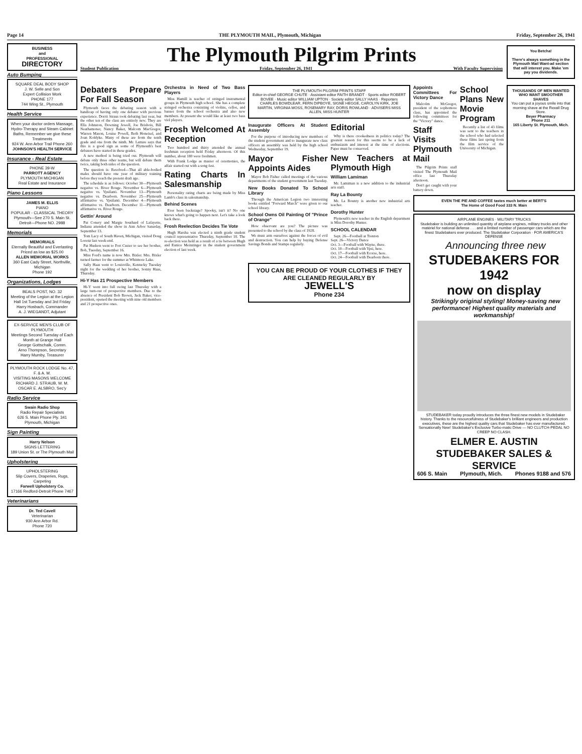Page 14 THE PLYMOUTH MAIL, Plymouth, Michigan Friday, September 26, 1941
BUSINESS
and
PROFESSIONAL
DIRECTORY
Auto Bumping
SQUARE DEAL BODY SHOP
J. W. Selle and Son
Expert Collision Work
PHONE 177
744 Wing St., Plymouth
Health Service
When your doctor orders Massage, Hydro-Therapy and Steam Cabinet Baths, Remember we give these Treatments
924 W. Ann Arbor Trail Phone 260
JOHNSON'S HEALTH SERVICE
Insurance - Real Estate
PHONE 39-W
PARROTT AGENCY
PLYMOUTH MICHIGAN
Real Estate and Insurance
Piano Lessons
JAMES M. ELLIS
PIANO
POPULAR - CLASSICAL THEORY
Plymouth—See 270 S. Main St.
Detroit—Phone NO. 2988
Memorials
MEMORIALS
Eternally Beautiful and Everlasting
Priced as low as $25.00
ALLEN MEMORIAL WORKS
360 East Cady Street, Northville, Michigan
Phone 192
Organizations, Lodges
BEALS POST, NO. 32
Meeting of the Legion at the Legion Hall 1st Tuesday and 3rd Friday
Harry Hosbach, Commander
A. J. WIEGANDT, Adjutant
EX-SERVICE MEN'S CLUB OF PLYMOUTH
Meetings Second Tuesday of Each Month at Grange Hall
George Gottschalk, Comm.
Arno Thompson, Secretary
Harry Mumby, Treasurer
PLYMOUTH ROCK LODGE No. 47, F. & A. M.
VISITING MASONS WELCOME
RICHARD J. STRAUB, W. M.
OSCAR E. ALSBRO, Sec'y
Radio Service
Swain Radio Shop
Radio Repair Specialists
626 S. Main Phone Ply. 341
Plymouth, Michigan
Sign Painting
Harry Nelson
SIGNS LETTERING
189 Union St. or The Plymouth Mail
Upholstering
UPHOLSTERING
Slip Covers, Draperies, Rugs, Carpeting
Farwell Upholstery Co.
17166 Redford-Detroit Phone 7467
Veterinarians
Dr. Ted Cavell
Veterinarian
930 Ann Arbor Rd.
Phone 720
The Plymouth Pilgrim Prints
Student Publication Friday, September 26, 1941 With Faculty Supervision
You Betcha!
There's always something in the Plymouth Mail Want-ad section that will interest you. Make 'em pay you dividends.
Debaters Prepare For Fall Season
Plymouth faces the debating season with a handicap of having only one debater with previous experience. Dorrit Straus took debating last year, but the other ten of the class are entirely new. They are Ella Johnston, Downing Jewell, Joe Brisbois, Bill Neathamoner, Nancy Baker, Malcom MacGregor, Warren Mason, Louise Powell, Beth Honeisel, and Joan Koldyke. Many of these are from the tenth grade and one from the ninth. Mr. Latture says that this is a good sign as some of Plymouth's best debaters have started in these grades.
A new method is being tried out. Plymouth will debate only three other teams, but will debate them twice, taking both sides of the question.
The question is: Resolved—That all able-bodied males should have one year of military training before they reach the present draft age.
The schedule is as follows: October 30—Plymouth negative vs. River Rouge. November 6—Plymouth negative vs. Ypsilanti. November 13—Plymouth negative vs. Dearborn. November 25—Plymouth affirmative vs. Ypsilanti. December 4—Plymouth affirmative vs. Dearborn. December 11—Plymouth affirmative vs. River Rouge.
Gettin' Around
Pat Conery and Margie Southard of Lafayette, Indiana attended the show in Ann Arbor Saturday, September 13.
Tom Lacy of South Haven, Michigan, visited Doug Lorenz last week-end.
Pat Hudson went to Fort Custer to see her brother, Bob, Tuesday, September 16.
Miss Ford's name is now Mrs. Bixler. Mrs. Bixler turned farmer for the summer at Whitmore Lake.
Sally Haas went to Louisville, Kentucky Tuesday night for the wedding of her brother, Sonny Haas, Thursday.
Hi-Y Has 21 Prospective Members
Hi-Y went into full swing last Thursday with a large turn-out of prospective members. Due to the absence of President Bob Brown, Jack Baker, vice-president, opened the meeting with nine old members and 21 prospective ones.
Orchestra in Need of Two Bass Players
Miss Hamill is teacher of stringed instrumental groups in Plymouth high school. She has a complete stringed orchestra consisting of violins, cellos, and basses from the school orchestra and also new members. At present she would like at least two bass viol players.
Frosh Welcomed At Reception
Two hundred and thirty attended the annual freshman reception held Friday afternoon. Of this number, about 180 were freshmen.
With Frank Lodge as master of ceremonies, the affair started out with a song fest.
Rating Charts In Salesmanship
Personality rating charts are being made by Miss Lamb's class in salesmanship.
Behind Scenes
Ever been backstage? Spooky, isn't it? No one knows what's going to happen next. Let's take a look back there.
Frosh Reelection Decides Tie Vote
Hugh Harsha was elected a ninth grade student council representative Thursday, September 18. The re-election was held as a result of a tie between Hugh and Eunice Meinzinger in the student government election of last week.
THE PLYMOUTH PILGRIM PRINTS STAFF
Editor-in-chief GEORGE CHUTE · Assistant editor FAITH BRANDT · Sports editor ROBERT BOVEE · Music editor WILLIAM UPTON · Society editor SALLY HAAS · Reporters CHARLES BOWDLEAR, FERN DIPBOYE, SIGNE HEGGE, CAROLYN KIRK, JOE MARTIN, VIRGINIA MOSS, ROSEMARY RAY, DORIS ROWLAND · ADVISERS MISS ALLEN, MISS HUNTER
Inaugurate Officers At Student Assembly
For the purpose of introducing new members of the student government and to inaugurate new class officers an assembly was held by the high school Wednesday, September 19.
Mayor Fisher Appoints Aides
Mayor Bob Fisher called meetings of the various departments of the student government last Tuesday.
New Books Donated To School Library
Through the American Legion two interesting books entitled "Forward March" were given to our school library.
School Owns Oil Painting Of "Prince of Orange"
How observant are you? The picture was presented to the school by the class of 1928.
We must arm ourselves against the forces of evil and destruction. You can help by buying Defense Savings Bonds and Stamps regularly.
Editorial
Why is there crookedness in politics today? The greatest reason for this seems to be a lack of enthusiasm and interest at the time of elections. Paper must be conserved.
New Teachers at Plymouth High
William Lamiman
Mr. Lamiman is a new addition to the industrial arts staff.
Ray La Bounty
Mr. La Bounty is another new industrial arts teacher.
Dorothy Hunter
Plymouth's new teacher in the English department is Miss Dorothy Hunter.
SCHOOL CALENDAR
Sept. 26—Football at Trenton
Sept. 26—Victory Dance
Oct. 3—Football with Wayne, there.
Oct. 10—Football with Ypsi, here.
Oct. 17—Football with Ecorse, here.
Oct. 24—Football with Dearborn there.
YOU CAN BE PROUD OF YOUR CLOTHES IF THEY ARE CLEANED REGULARLY BY
JEWELL'S
Phone 234
Appoints Committees For Victory Dance
Malcolm McGregor, president of the sophomore class, has appointed the following committees for the "Victory" dance.
Staff Visits Plymouth Mail
The Pilgrim Prints staff visited The Plymouth Mail office last Thursday afternoon.
Don't get caught with your battery down.
School Plans New Movie Program
Recently a list of 43 films was sent to the teachers in the school who had selected these films last spring from the film service of the University of Michigan.
THOUSANDS OF MEN WANTED WHO WANT SMOOTHER SHAVES
You can put a joyous smile into that morning shave at the Rexall Drug Store.
Beyer Pharmacy
Phone 211
165 Liberty St. Plymouth, Mich.
EVEN THE PIE AND COFFEE tastes much better at BERT'S
The Home of Good Food 333 N. Main
AIRPLANE ENGINES · MILITARY TRUCKS
Studebaker is building an unlimited quantity of airplane engines, military trucks and other matériel for national defense . . . and a limited number of passenger cars which are the finest Studebakers ever produced. The Studebaker Corporation · FOR AMERICA'S DEFENSE
Announcing three new
STUDEBAKERS FOR 1942
now on display
Strikingly original styling! Money-saving new performance! Highest quality materials and workmanship!
STUDEBAKER today proudly introduces the three finest new models in Studebaker history. Thanks to the resourcefulness of Studebaker's brilliant engineers and production executives, these are the highest quality cars that Studebaker has ever manufactured. Sensationally New! Studebaker's Exclusive Turbo-matic Drive — NO CLUTCH-PEDAL NO CREEP NO CLASH.
ELMER E. AUSTIN
STUDEBAKER SALES & SERVICE
606 S. Main Plymouth, Mich. Phones 9188 and 576